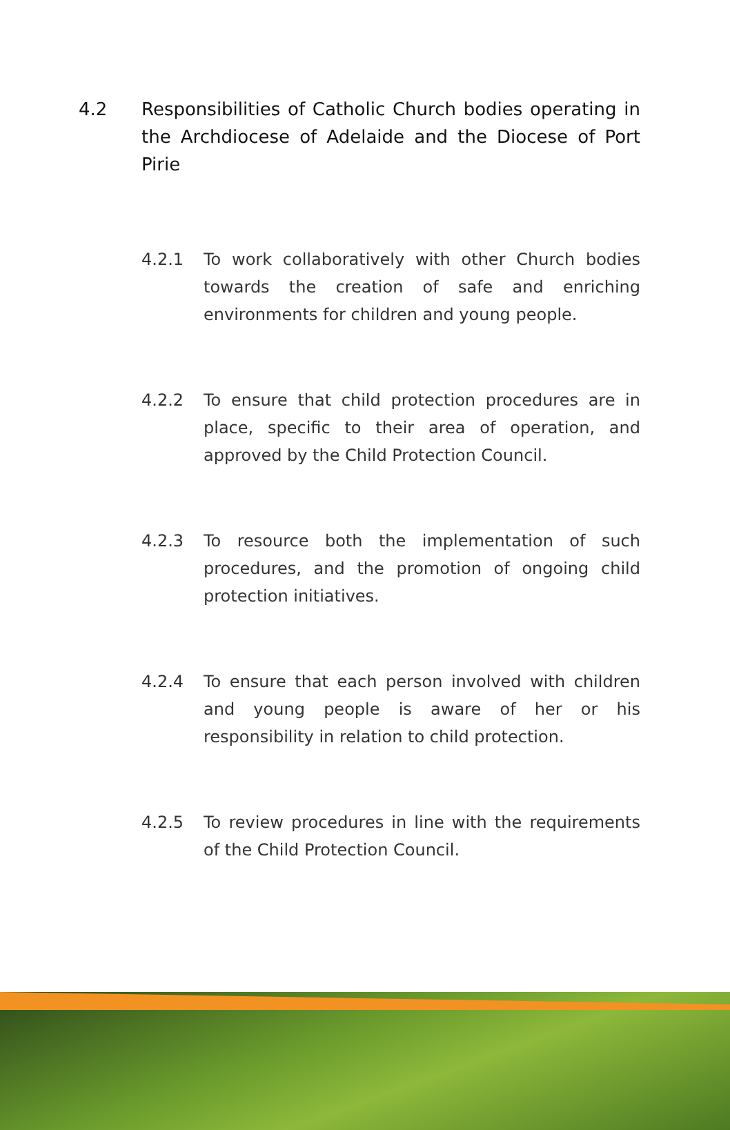4.2 Responsibilities of Catholic Church bodies operating in the Archdiocese of Adelaide and the Diocese of Port Pirie
4.2.1 To work collaboratively with other Church bodies towards the creation of safe and enriching environments for children and young people.
4.2.2 To ensure that child protection procedures are in place, specific to their area of operation, and approved by the Child Protection Council.
4.2.3 To resource both the implementation of such procedures, and the promotion of ongoing child protection initiatives.
4.2.4 To ensure that each person involved with children and young people is aware of her or his responsibility in relation to child protection.
4.2.5 To review procedures in line with the requirements of the Child Protection Council.